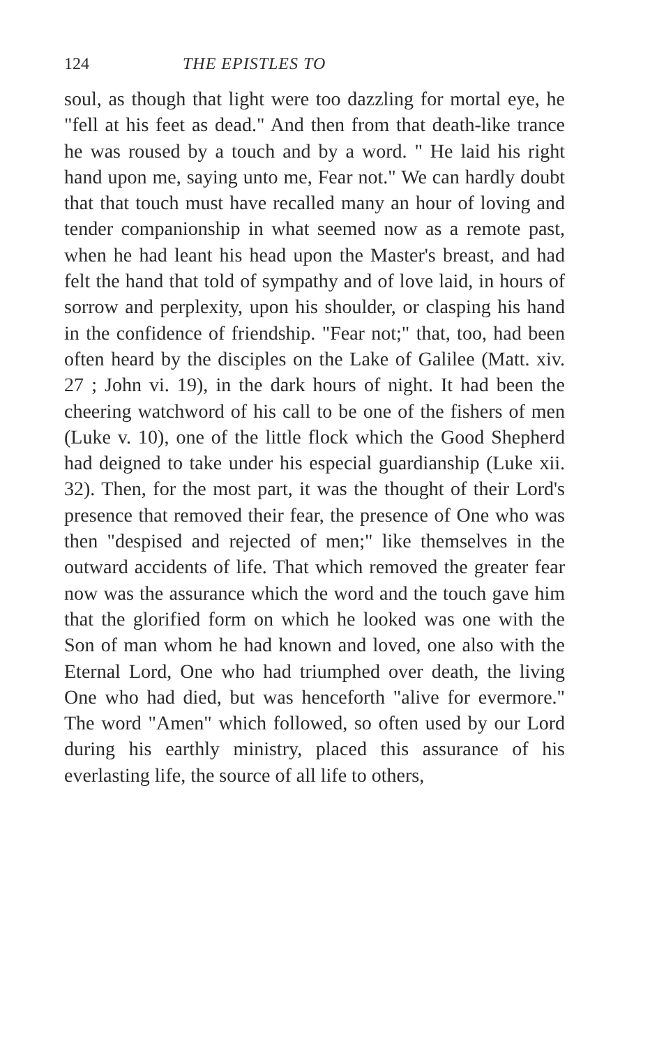124 THE EPISTLES TO
soul, as though that light were too dazzling for mortal eye, he "fell at his feet as dead." And then from that death-like trance he was roused by a touch and by a word. " He laid his right hand upon me, saying unto me, Fear not." We can hardly doubt that that touch must have recalled many an hour of loving and tender companionship in what seemed now as a remote past, when he had leant his head upon the Master's breast, and had felt the hand that told of sympathy and of love laid, in hours of sorrow and perplexity, upon his shoulder, or clasping his hand in the confidence of friendship. "Fear not;" that, too, had been often heard by the disciples on the Lake of Galilee (Matt. xiv. 27 ; John vi. 19), in the dark hours of night. It had been the cheering watchword of his call to be one of the fishers of men (Luke v. 10), one of the little flock which the Good Shepherd had deigned to take under his especial guardianship (Luke xii. 32). Then, for the most part, it was the thought of their Lord's presence that removed their fear, the presence of One who was then "despised and rejected of men;" like themselves in the outward accidents of life. That which removed the greater fear now was the assurance which the word and the touch gave him that the glorified form on which he looked was one with the Son of man whom he had known and loved, one also with the Eternal Lord, One who had triumphed over death, the living One who had died, but was henceforth "alive for evermore." The word "Amen" which followed, so often used by our Lord during his earthly ministry, placed this assurance of his everlasting life, the source of all life to others,